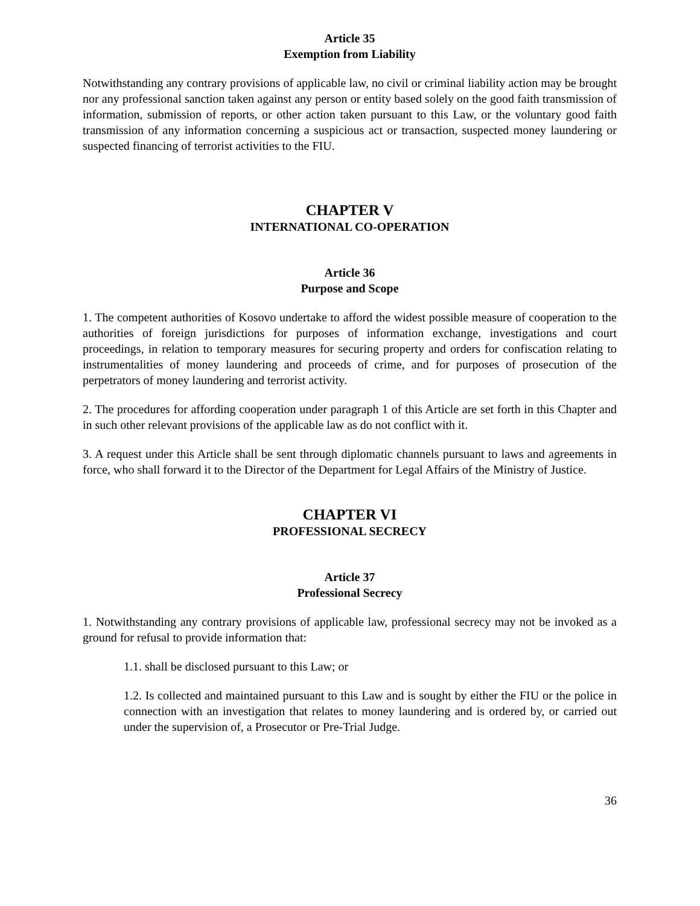Article 35
Exemption from Liability
Notwithstanding any contrary provisions of applicable law, no civil or criminal liability action may be brought nor any professional sanction taken against any person or entity based solely on the good faith transmission of information, submission of reports, or other action taken pursuant to this Law, or the voluntary good faith transmission of any information concerning a suspicious act or transaction, suspected money laundering or suspected financing of terrorist activities to the FIU.
CHAPTER V
INTERNATIONAL CO-OPERATION
Article 36
Purpose and Scope
1. The competent authorities of Kosovo undertake to afford the widest possible measure of cooperation to the authorities of foreign jurisdictions for purposes of information exchange, investigations and court proceedings, in relation to temporary measures for securing property and orders for confiscation relating to instrumentalities of money laundering and proceeds of crime, and for purposes of prosecution of the perpetrators of money laundering and terrorist activity.
2. The procedures for affording cooperation under paragraph 1 of this Article are set forth in this Chapter and in such other relevant provisions of the applicable law as do not conflict with it.
3. A request under this Article shall be sent through diplomatic channels pursuant to laws and agreements in force, who shall forward it to the Director of the Department for Legal Affairs of the Ministry of Justice.
CHAPTER VI
PROFESSIONAL SECRECY
Article 37
Professional Secrecy
1. Notwithstanding any contrary provisions of applicable law, professional secrecy may not be invoked as a ground for refusal to provide information that:
1.1. shall be disclosed pursuant to this Law; or
1.2. Is collected and maintained pursuant to this Law and is sought by either the FIU or the police in connection with an investigation that relates to money laundering and is ordered by, or carried out under the supervision of, a Prosecutor or Pre-Trial Judge.
36